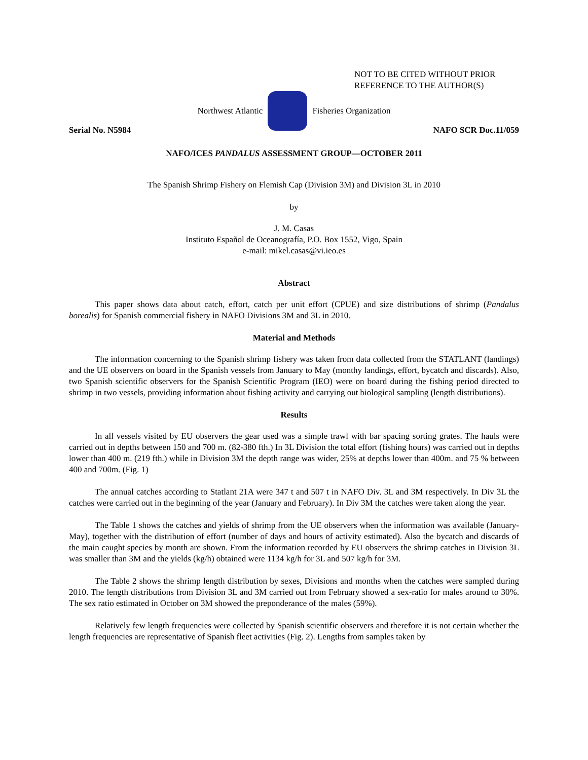NOT TO BE CITED WITHOUT PRIOR
REFERENCE TO THE AUTHOR(S)
Northwest Atlantic Fisheries Organization
Serial No. N5984 NAFO SCR Doc.11/059
NAFO/ICES PANDALUS ASSESSMENT GROUP—OCTOBER 2011
The Spanish Shrimp Fishery on Flemish Cap (Division 3M) and Division 3L in 2010
by
J. M. Casas
Instituto Español de Oceanografía, P.O. Box 1552, Vigo, Spain
e-mail: mikel.casas@vi.ieo.es
Abstract
This paper shows data about catch, effort, catch per unit effort (CPUE) and size distributions of shrimp (Pandalus borealis) for Spanish commercial fishery in NAFO Divisions 3M and 3L in 2010.
Material and Methods
The information concerning to the Spanish shrimp fishery was taken from data collected from the STATLANT (landings) and the UE observers on board in the Spanish vessels from January to May (monthy landings, effort, bycatch and discards). Also, two Spanish scientific observers for the Spanish Scientific Program (IEO) were on board during the fishing period directed to shrimp in two vessels, providing information about fishing activity and carrying out biological sampling (length distributions).
Results
In all vessels visited by EU observers the gear used was a simple trawl with bar spacing sorting grates. The hauls were carried out in depths between 150 and 700 m. (82-380 fth.) In 3L Division the total effort (fishing hours) was carried out in depths lower than 400 m. (219 fth.) while in Division 3M the depth range was wider, 25% at depths lower than 400m. and 75 % between 400 and 700m. (Fig. 1)
The annual catches according to Statlant 21A were 347 t and 507 t in NAFO Div. 3L and 3M respectively. In Div 3L the catches were carried out in the beginning of the year (January and February). In Div 3M the catches were taken along the year.
The Table 1 shows the catches and yields of shrimp from the UE observers when the information was available (January-May), together with the distribution of effort (number of days and hours of activity estimated). Also the bycatch and discards of the main caught species by month are shown. From the information recorded by EU observers the shrimp catches in Division 3L was smaller than 3M and the yields (kg/h) obtained were 1134 kg/h for 3L and 507 kg/h for 3M.
The Table 2 shows the shrimp length distribution by sexes, Divisions and months when the catches were sampled during 2010. The length distributions from Division 3L and 3M carried out from February showed a sex-ratio for males around to 30%. The sex ratio estimated in October on 3M showed the preponderance of the males (59%).
Relatively few length frequencies were collected by Spanish scientific observers and therefore it is not certain whether the length frequencies are representative of Spanish fleet activities (Fig. 2). Lengths from samples taken by